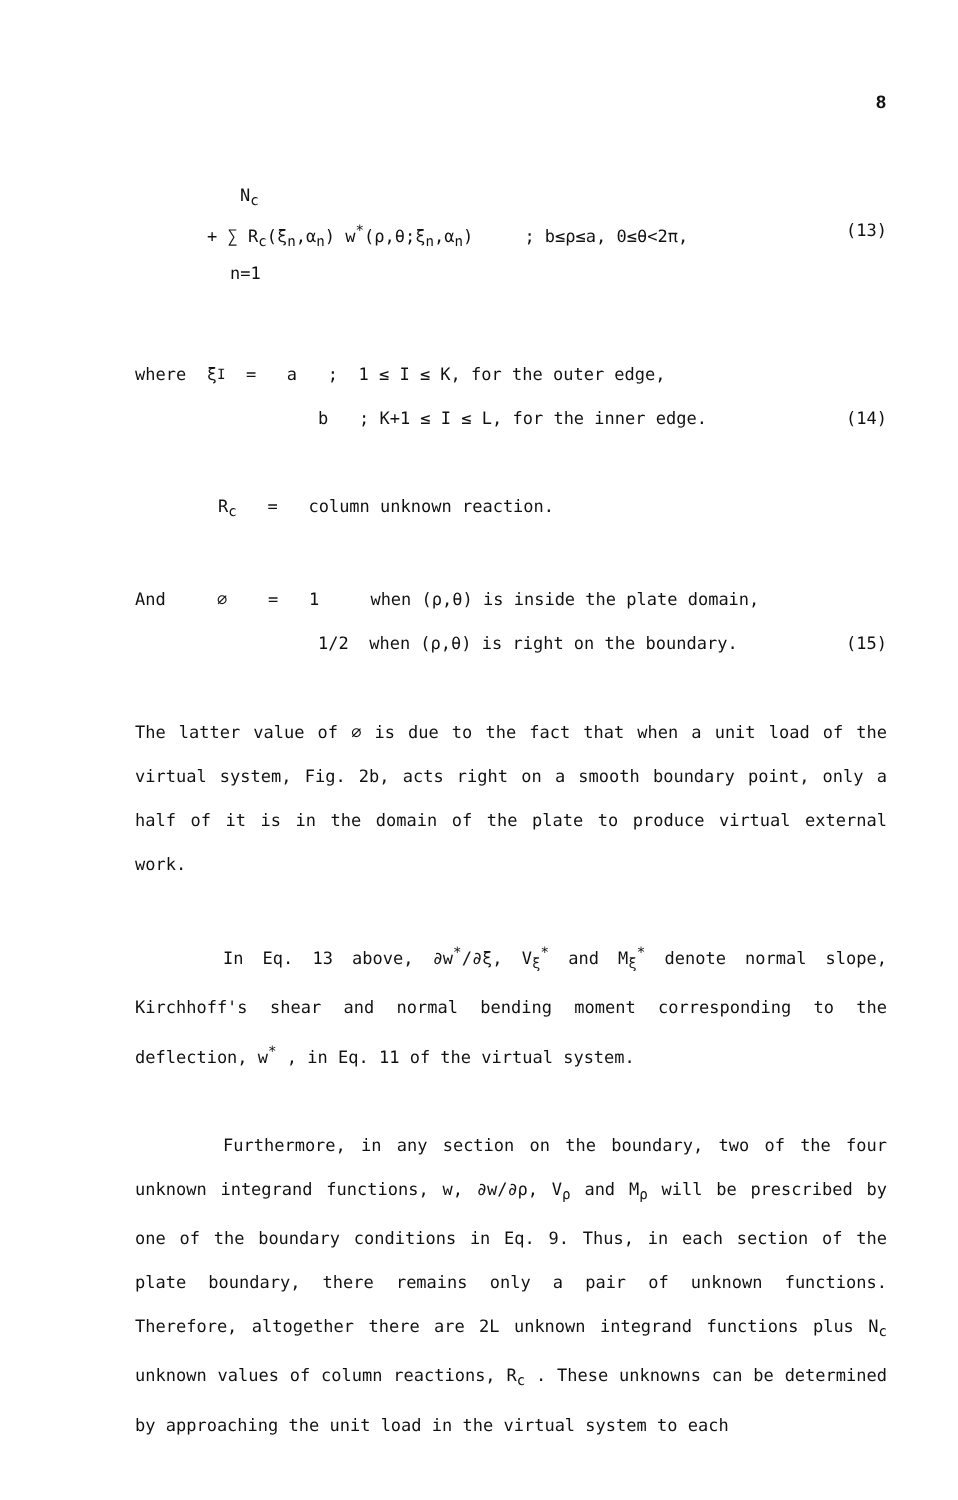8
N<sub>c</sub>
+ ∑ R<sub>c</sub>(ξ<sub>n</sub>,α<sub>n</sub>) w<sup>*</sup>(ρ,θ;ξ<sub>n</sub>,α<sub>n</sub>) ; b≤ρ≤a, 0≤θ<2π, (13)
n=1
where ξ<sup>I</sup> = a ; 1 ≤ I ≤ K, for the outer edge,
b ; K+1 ≤ I ≤ L, for the inner edge. (14)
R<sub>c</sub> = column unknown reaction.
And ∅ = 1 when (ρ,θ) is inside the plate domain,
1/2 when (ρ,θ) is right on the boundary. (15)
The latter value of ∅ is due to the fact that when a unit load of the virtual system, Fig. 2b, acts right on a smooth boundary point, only a half of it is in the domain of the plate to produce virtual external work.
In Eq. 13 above, ∂w<sup>*</sup>/∂ξ, V<sub>ξ</sub><sup>*</sup> and M<sub>ξ</sub><sup>*</sup> denote normal slope, Kirchhoff's shear and normal bending moment corresponding to the deflection, w<sup>*</sup> , in Eq. 11 of the virtual system.
Furthermore, in any section on the boundary, two of the four unknown integrand functions, w, ∂w/∂ρ, V<sub>ρ</sub> and M<sub>ρ</sub> will be prescribed by one of the boundary conditions in Eq. 9. Thus, in each section of the plate boundary, there remains only a pair of unknown functions. Therefore, altogether there are 2L unknown integrand functions plus N<sub>c</sub> unknown values of column reactions, R<sub>c</sub> . These unknowns can be determined by approaching the unit load in the virtual system to each